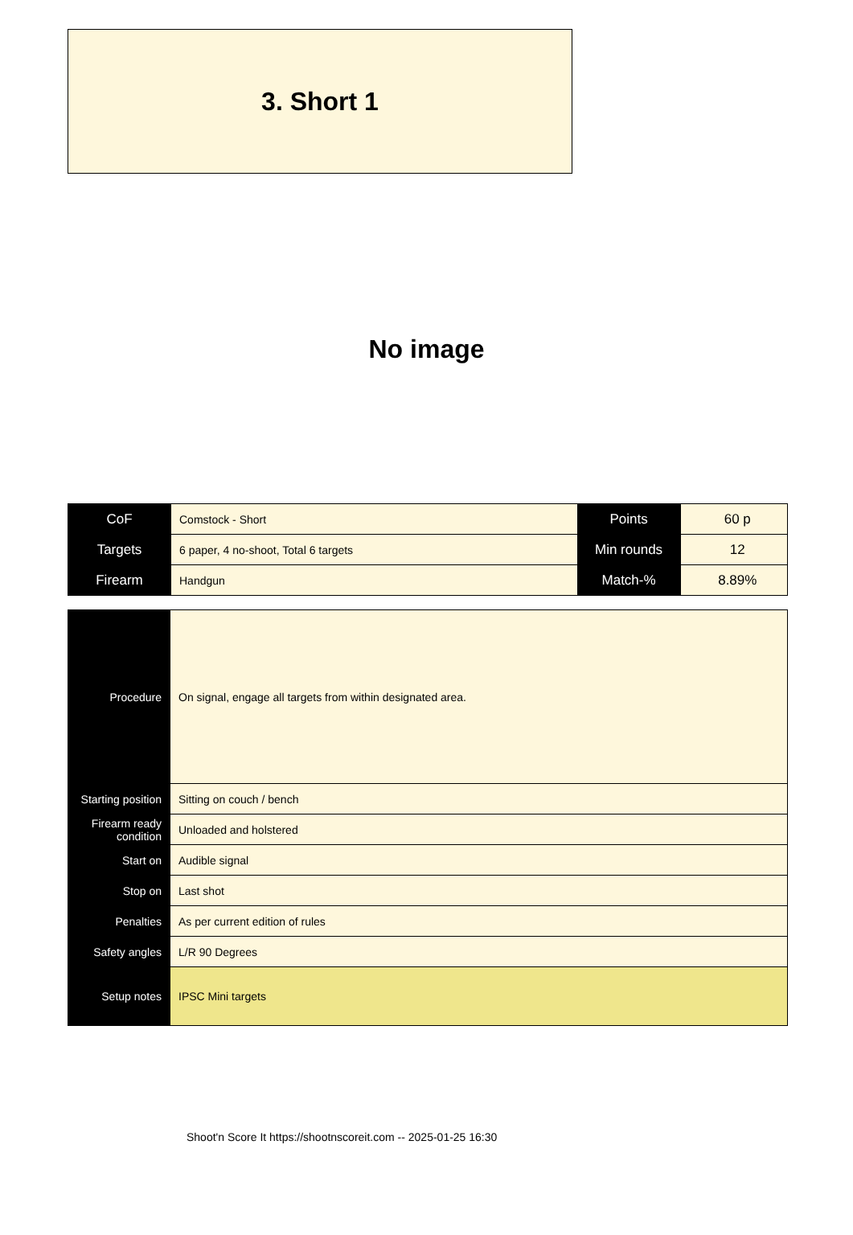3. Short 1
No image
| CoF | Comstock - Short | Points | 60 p |
| Targets | 6 paper, 4 no-shoot, Total 6 targets | Min rounds | 12 |
| Firearm | Handgun | Match-% | 8.89% |
| Procedure | On signal, engage all targets from within designated area. |
| Starting position | Sitting on couch / bench |
| Firearm ready condition | Unloaded and holstered |
| Start on | Audible signal |
| Stop on | Last shot |
| Penalties | As per current edition of rules |
| Safety angles | L/R 90 Degrees |
| Setup notes | IPSC Mini targets |
Shoot'n Score It https://shootnscoreit.com -- 2025-01-25 16:30